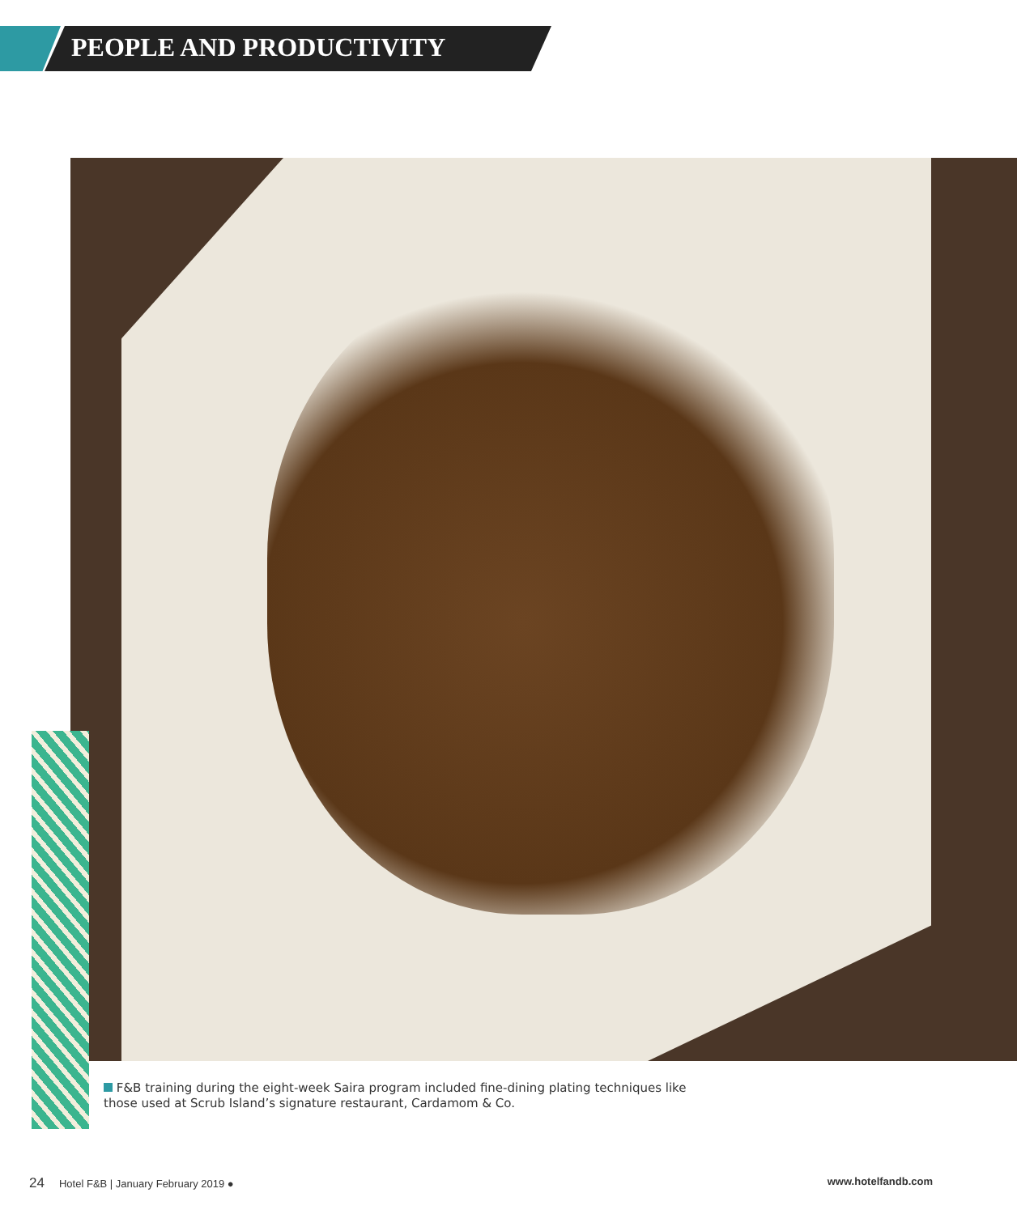PEOPLE AND PRODUCTIVITY
F&B training during the eight-week Saira program included fine-dining plating techniques like those used at Scrub Island’s signature restaurant, Cardamom & Co.
24 Hotel F&B | January February 2019 ● www.hotelfandb.com